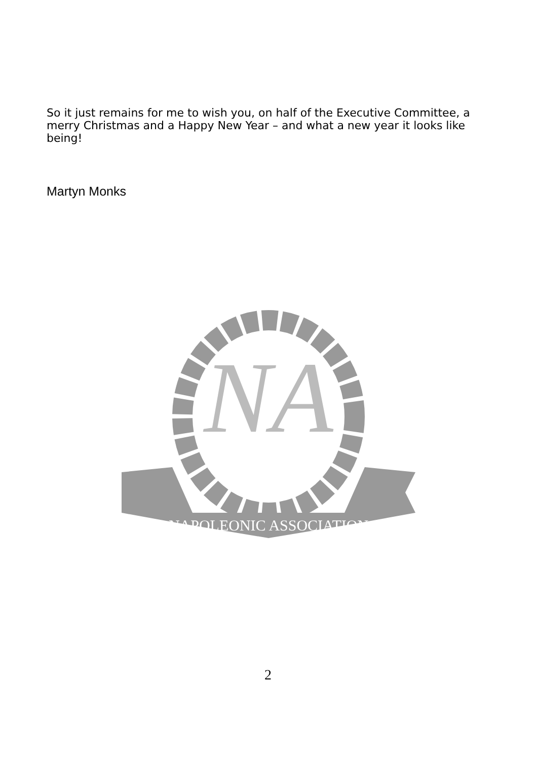So it just remains for me to wish you, on half of the Executive Committee, a merry Christmas and a Happy New Year – and what a new year it looks like being!
Martyn Monks
NA
NAPOLEONIC ASSOCIATION
2